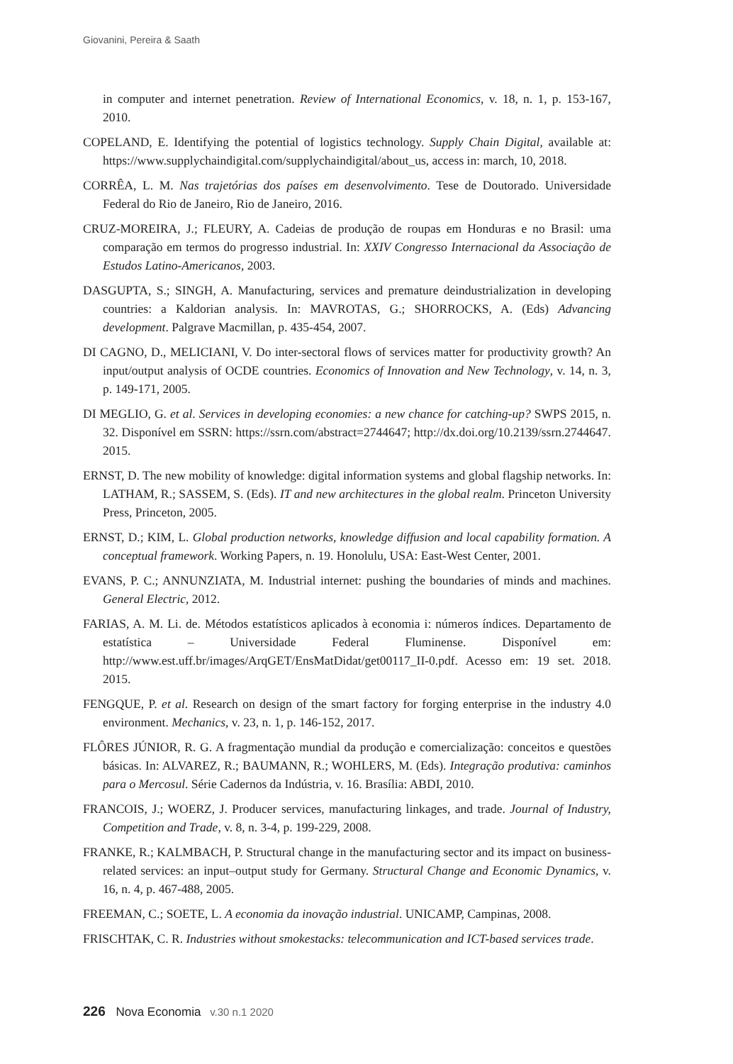Giovanini, Pereira & Saath
in computer and internet penetration. Review of International Economics, v. 18, n. 1, p. 153-167, 2010.
COPELAND, E. Identifying the potential of logistics technology. Supply Chain Digital, available at: https://www.supplychaindigital.com/supplychaindigital/about_us, access in: march, 10, 2018.
CORRÊA, L. M. Nas trajetórias dos países em desenvolvimento. Tese de Doutorado. Universidade Federal do Rio de Janeiro, Rio de Janeiro, 2016.
CRUZ-MOREIRA, J.; FLEURY, A. Cadeias de produção de roupas em Honduras e no Brasil: uma comparação em termos do progresso industrial. In: XXIV Congresso Internacional da Associação de Estudos Latino-Americanos, 2003.
DASGUPTA, S.; SINGH, A. Manufacturing, services and premature deindustrialization in developing countries: a Kaldorian analysis. In: MAVROTAS, G.; SHORROCKS, A. (Eds) Advancing development. Palgrave Macmillan, p. 435-454, 2007.
DI CAGNO, D., MELICIANI, V. Do inter-sectoral flows of services matter for productivity growth? An input/output analysis of OCDE countries. Economics of Innovation and New Technology, v. 14, n. 3, p. 149-171, 2005.
DI MEGLIO, G. et al. Services in developing economies: a new chance for catching-up? SWPS 2015, n. 32. Disponível em SSRN: https://ssrn.com/abstract=2744647; http://dx.doi.org/10.2139/ssrn.2744647. 2015.
ERNST, D. The new mobility of knowledge: digital information systems and global flagship networks. In: LATHAM, R.; SASSEM, S. (Eds). IT and new architectures in the global realm. Princeton University Press, Princeton, 2005.
ERNST, D.; KIM, L. Global production networks, knowledge diffusion and local capability formation. A conceptual framework. Working Papers, n. 19. Honolulu, USA: East-West Center, 2001.
EVANS, P. C.; ANNUNZIATA, M. Industrial internet: pushing the boundaries of minds and machines. General Electric, 2012.
FARIAS, A. M. Li. de. Métodos estatísticos aplicados à economia i: números índices. Departamento de estatística – Universidade Federal Fluminense. Disponível em: http://www.est.uff.br/images/ArqGET/EnsMatDidat/get00117_II-0.pdf. Acesso em: 19 set. 2018. 2015.
FENGQUE, P. et al. Research on design of the smart factory for forging enterprise in the industry 4.0 environment. Mechanics, v. 23, n. 1, p. 146-152, 2017.
FLÔRES JÚNIOR, R. G. A fragmentação mundial da produção e comercialização: conceitos e questões básicas. In: ALVAREZ, R.; BAUMANN, R.; WOHLERS, M. (Eds). Integração produtiva: caminhos para o Mercosul. Série Cadernos da Indústria, v. 16. Brasília: ABDI, 2010.
FRANCOIS, J.; WOERZ, J. Producer services, manufacturing linkages, and trade. Journal of Industry, Competition and Trade, v. 8, n. 3-4, p. 199-229, 2008.
FRANKE, R.; KALMBACH, P. Structural change in the manufacturing sector and its impact on business-related services: an input–output study for Germany. Structural Change and Economic Dynamics, v. 16, n. 4, p. 467-488, 2005.
FREEMAN, C.; SOETE, L. A economia da inovação industrial. UNICAMP, Campinas, 2008.
FRISCHTAK, C. R. Industries without smokestacks: telecommunication and ICT-based services trade.
226 Nova Economia v.30 n.1 2020